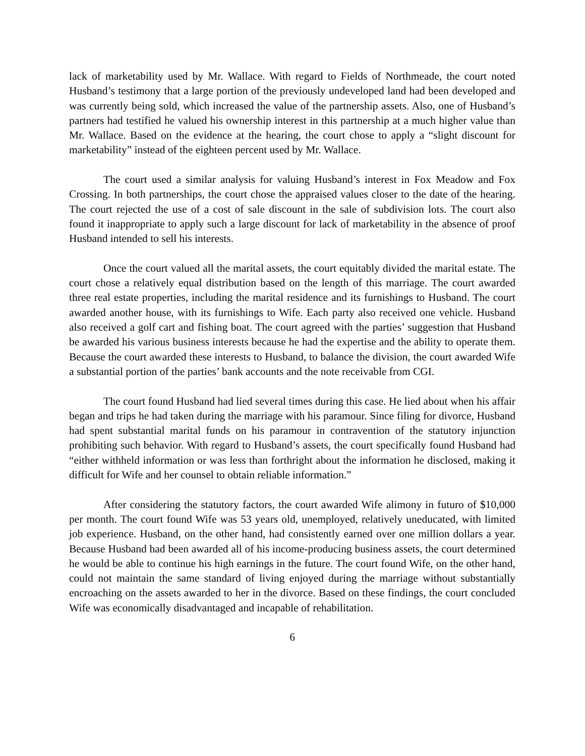lack of marketability used by Mr. Wallace. With regard to Fields of Northmeade, the court noted Husband’s testimony that a large portion of the previously undeveloped land had been developed and was currently being sold, which increased the value of the partnership assets. Also, one of Husband’s partners had testified he valued his ownership interest in this partnership at a much higher value than Mr. Wallace. Based on the evidence at the hearing, the court chose to apply a “slight discount for marketability” instead of the eighteen percent used by Mr. Wallace.
The court used a similar analysis for valuing Husband’s interest in Fox Meadow and Fox Crossing. In both partnerships, the court chose the appraised values closer to the date of the hearing. The court rejected the use of a cost of sale discount in the sale of subdivision lots. The court also found it inappropriate to apply such a large discount for lack of marketability in the absence of proof Husband intended to sell his interests.
Once the court valued all the marital assets, the court equitably divided the marital estate. The court chose a relatively equal distribution based on the length of this marriage. The court awarded three real estate properties, including the marital residence and its furnishings to Husband. The court awarded another house, with its furnishings to Wife. Each party also received one vehicle. Husband also received a golf cart and fishing boat. The court agreed with the parties’ suggestion that Husband be awarded his various business interests because he had the expertise and the ability to operate them. Because the court awarded these interests to Husband, to balance the division, the court awarded Wife a substantial portion of the parties’ bank accounts and the note receivable from CGI.
The court found Husband had lied several times during this case. He lied about when his affair began and trips he had taken during the marriage with his paramour. Since filing for divorce, Husband had spent substantial marital funds on his paramour in contravention of the statutory injunction prohibiting such behavior. With regard to Husband’s assets, the court specifically found Husband had “either withheld information or was less than forthright about the information he disclosed, making it difficult for Wife and her counsel to obtain reliable information.”
After considering the statutory factors, the court awarded Wife alimony in futuro of $10,000 per month. The court found Wife was 53 years old, unemployed, relatively uneducated, with limited job experience. Husband, on the other hand, had consistently earned over one million dollars a year. Because Husband had been awarded all of his income-producing business assets, the court determined he would be able to continue his high earnings in the future. The court found Wife, on the other hand, could not maintain the same standard of living enjoyed during the marriage without substantially encroaching on the assets awarded to her in the divorce. Based on these findings, the court concluded Wife was economically disadvantaged and incapable of rehabilitation.
6